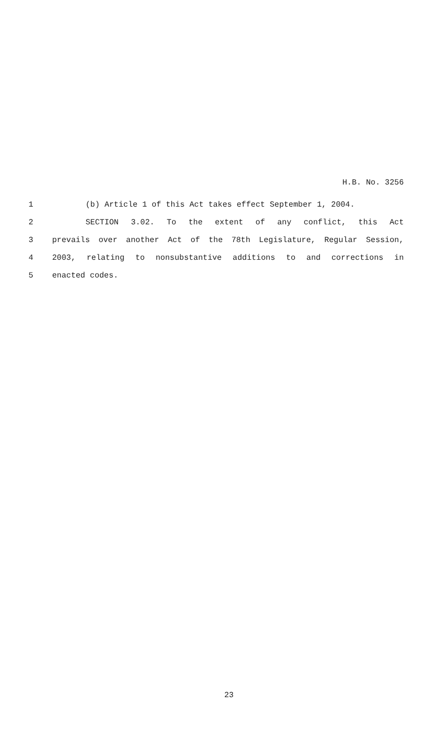H.B. No. 3256
1 (b) Article 1 of this Act takes effect September 1, 2004.
2 SECTION 3.02. To the extent of any conflict, this Act
3 prevails over another Act of the 78th Legislature, Regular Session,
4 2003, relating to nonsubstantive additions to and corrections in
5 enacted codes.
23